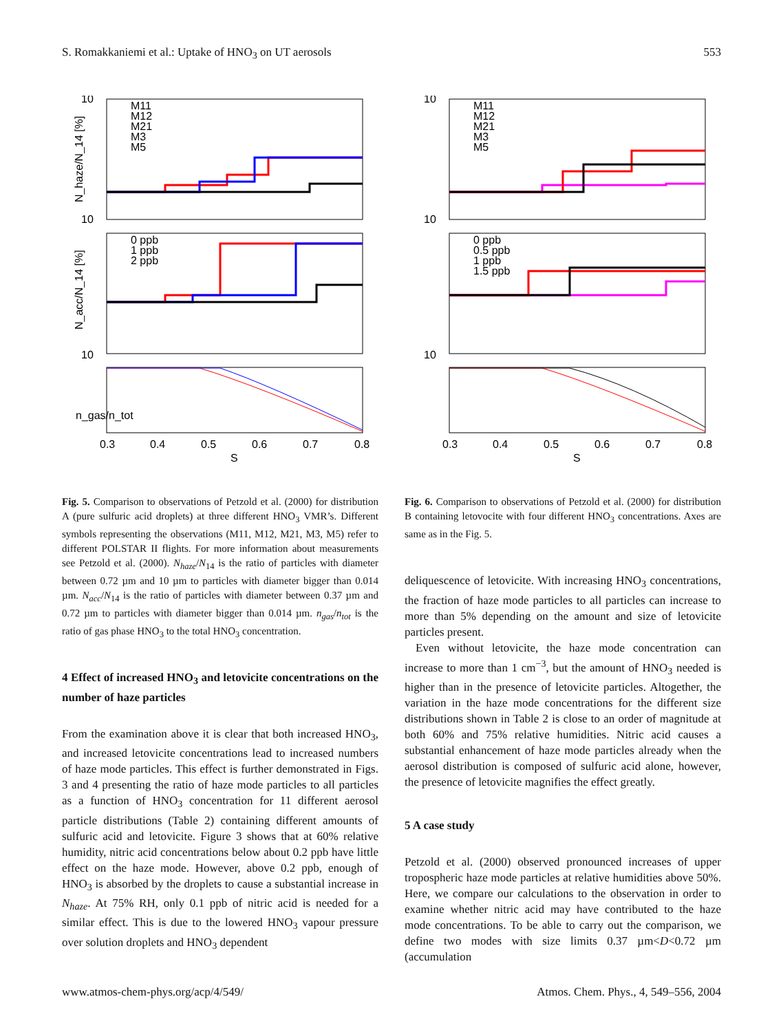S. Romakkaniemi et al.: Uptake of HNO<sub>3</sub> on UT aerosols 553
10
10
10
N_haze/N_14 [%]
N_acc/N_14 [%]
M11
M12
M21
M3
M5
0 ppb
1 ppb
2 ppb
n_gas/n_tot
0.3
0.4
0.5
0.6
0.7
0.8
S
10
10
10
M11
M12
M21
M3
M5
0 ppb
0.5 ppb
1 ppb
1.5 ppb
0.3
0.4
0.5
0.6
0.7
0.8
S
Fig. 5. Comparison to observations of Petzold et al. (2000) for distribution A (pure sulfuric acid droplets) at three different HNO<sub>3</sub> VMR’s. Different symbols representing the observations (M11, M12, M21, M3, M5) refer to different POLSTAR II flights. For more information about measurements see Petzold et al. (2000). N<sub>haze</sub>/N<sub>14</sub> is the ratio of particles with diameter between 0.72 µm and 10 µm to particles with diameter bigger than 0.014 µm. N<sub>acc</sub>/N<sub>14</sub> is the ratio of particles with diameter between 0.37 µm and 0.72 µm to particles with diameter bigger than 0.014 µm. n<sub>gas</sub>/n<sub>tot</sub> is the ratio of gas phase HNO<sub>3</sub> to the total HNO<sub>3</sub> concentration.
4 Effect of increased HNO<sub>3</sub> and letovicite concentrations on the number of haze particles
From the examination above it is clear that both increased HNO<sub>3</sub>, and increased letovicite concentrations lead to increased numbers of haze mode particles. This effect is further demonstrated in Figs. 3 and 4 presenting the ratio of haze mode particles to all particles as a function of HNO<sub>3</sub> concentration for 11 different aerosol particle distributions (Table 2) containing different amounts of sulfuric acid and letovicite. Figure 3 shows that at 60% relative humidity, nitric acid concentrations below about 0.2 ppb have little effect on the haze mode. However, above 0.2 ppb, enough of HNO<sub>3</sub> is absorbed by the droplets to cause a substantial increase in N<sub>haze</sub>. At 75% RH, only 0.1 ppb of nitric acid is needed for a similar effect. This is due to the lowered HNO<sub>3</sub> vapour pressure over solution droplets and HNO<sub>3</sub> dependent
Fig. 6. Comparison to observations of Petzold et al. (2000) for distribution B containing letovocite with four different HNO<sub>3</sub> concentrations. Axes are same as in the Fig. 5.
deliquescence of letovicite. With increasing HNO<sub>3</sub> concentrations, the fraction of haze mode particles to all particles can increase to more than 5% depending on the amount and size of letovicite particles present.
Even without letovicite, the haze mode concentration can increase to more than 1 cm<sup>−3</sup>, but the amount of HNO<sub>3</sub> needed is higher than in the presence of letovicite particles. Altogether, the variation in the haze mode concentrations for the different size distributions shown in Table 2 is close to an order of magnitude at both 60% and 75% relative humidities. Nitric acid causes a substantial enhancement of haze mode particles already when the aerosol distribution is composed of sulfuric acid alone, however, the presence of letovicite magnifies the effect greatly.
5 A case study
Petzold et al. (2000) observed pronounced increases of upper tropospheric haze mode particles at relative humidities above 50%. Here, we compare our calculations to the observation in order to examine whether nitric acid may have contributed to the haze mode concentrations. To be able to carry out the comparison, we define two modes with size limits 0.37 µm<D<0.72 µm (accumulation
www.atmos-chem-phys.org/acp/4/549/ Atmos. Chem. Phys., 4, 549–556, 2004